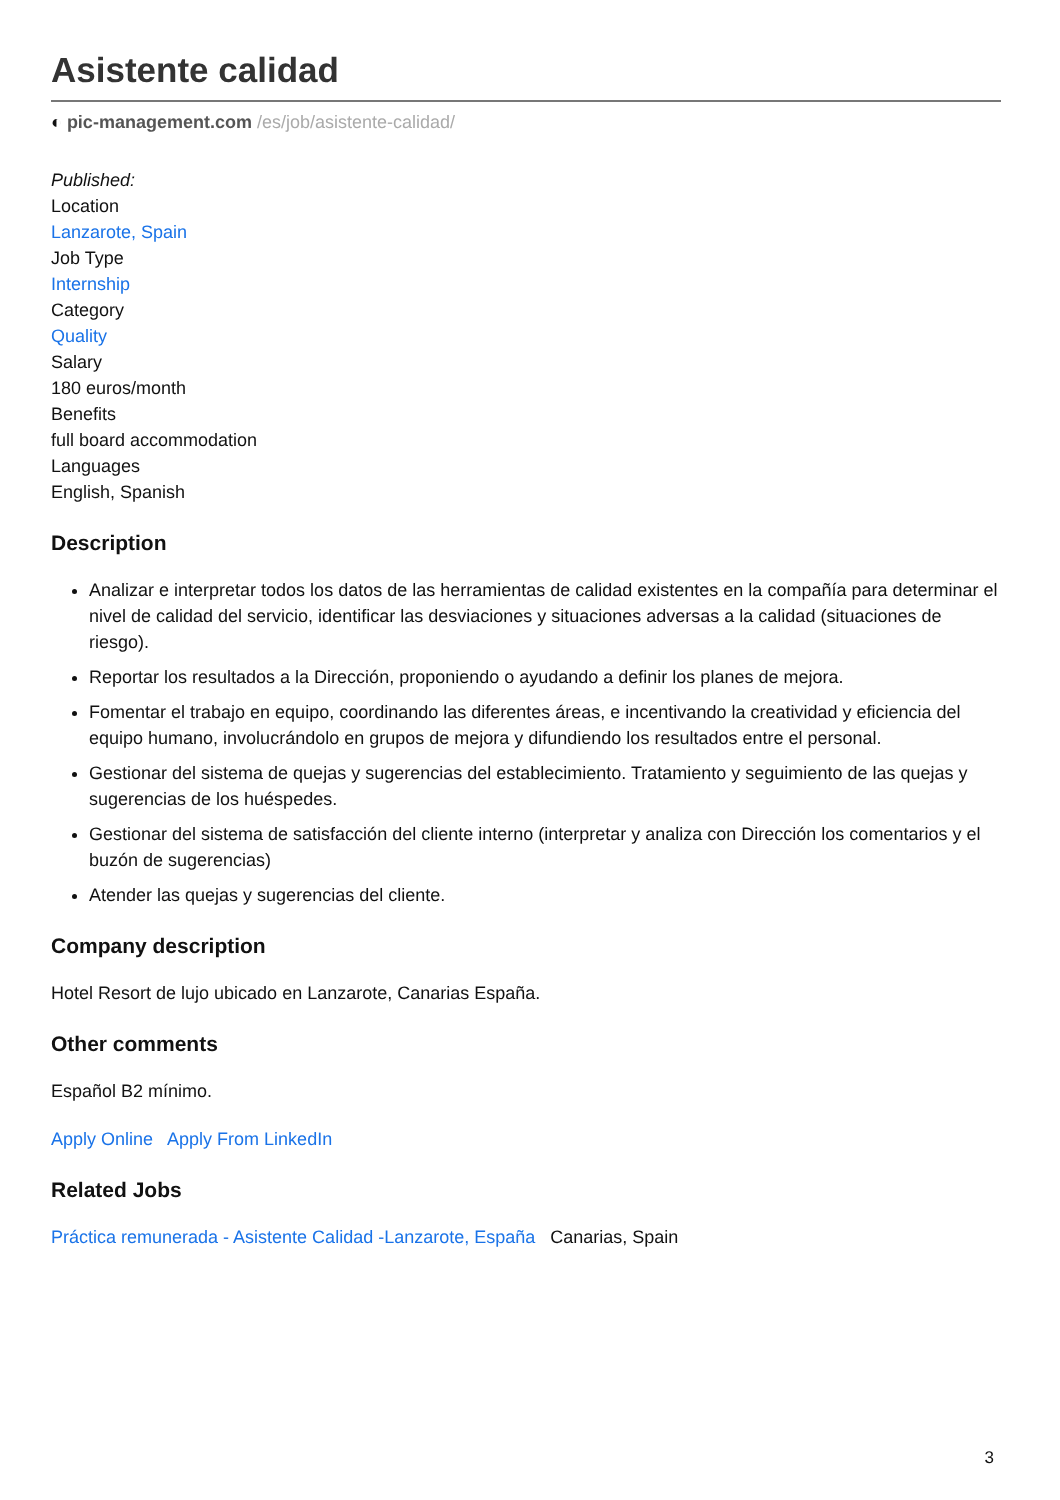Asistente calidad
◐ pic-management.com /es/job/asistente-calidad/
Published:
Location
Lanzarote, Spain
Job Type
Internship
Category
Quality
Salary
180 euros/month
Benefits
full board accommodation
Languages
English, Spanish
Description
Analizar e interpretar todos los datos de las herramientas de calidad existentes en la compañía para determinar el nivel de calidad del servicio, identificar las desviaciones y situaciones adversas a la calidad (situaciones de riesgo).
Reportar los resultados a la Dirección, proponiendo o ayudando a definir los planes de mejora.
Fomentar el trabajo en equipo, coordinando las diferentes áreas, e incentivando la creatividad y eficiencia del equipo humano, involucrándolo en grupos de mejora y difundiendo los resultados entre el personal.
Gestionar del sistema de quejas y sugerencias del establecimiento. Tratamiento y seguimiento de las quejas y sugerencias de los huéspedes.
Gestionar del sistema de satisfacción del cliente interno (interpretar y analiza con Dirección los comentarios y el buzón de sugerencias)
Atender las quejas y sugerencias del cliente.
Company description
Hotel Resort de lujo ubicado en Lanzarote, Canarias España.
Other comments
Español B2 mínimo.
Apply Online Apply From LinkedIn
Related Jobs
Práctica remunerada - Asistente Calidad -Lanzarote, España Canarias, Spain
3